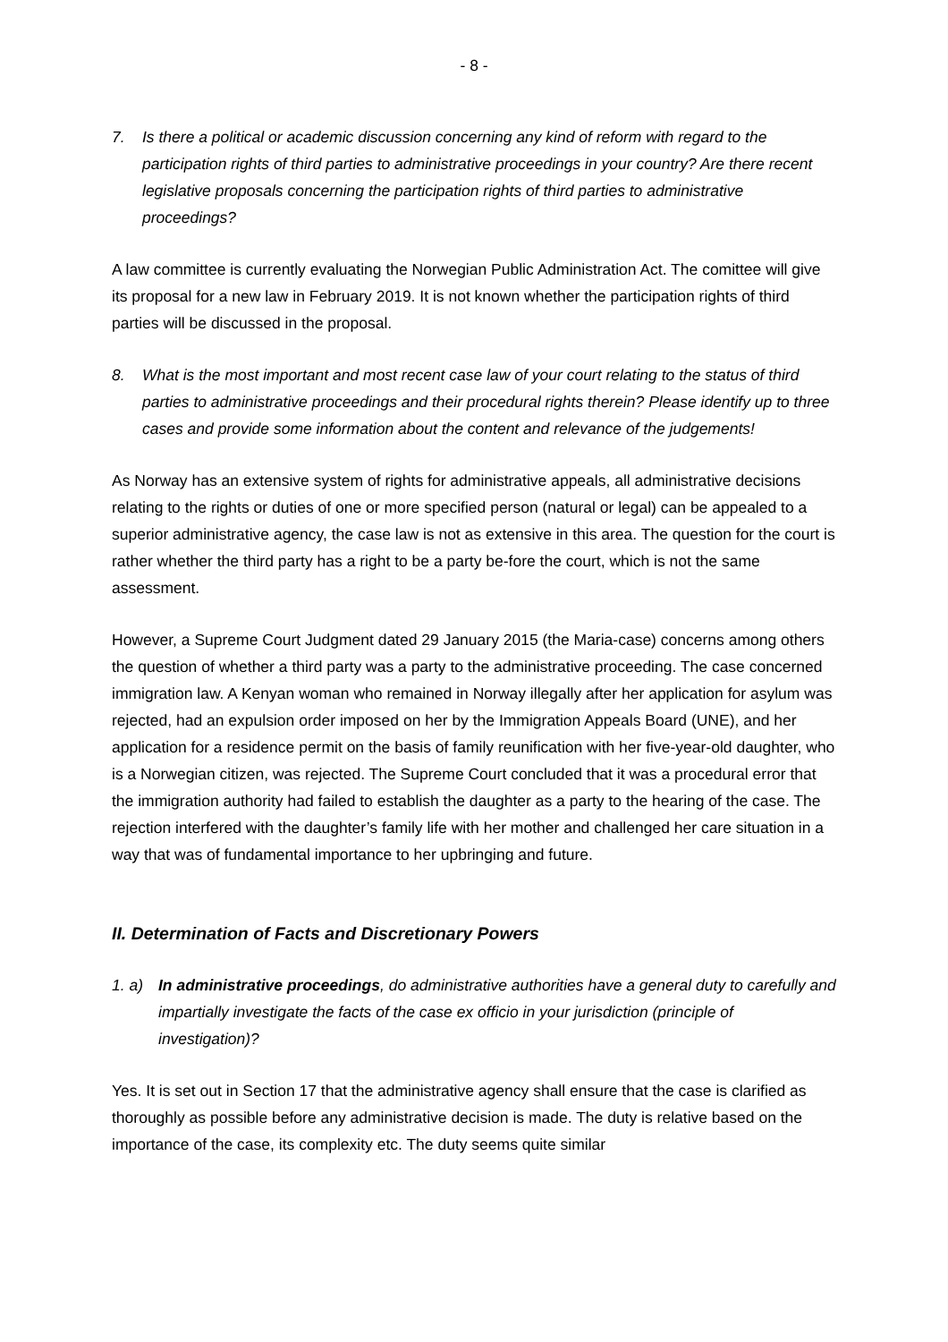- 8 -
7. Is there a political or academic discussion concerning any kind of reform with regard to the participation rights of third parties to administrative proceedings in your country? Are there recent legislative proposals concerning the participation rights of third parties to administrative proceedings?
A law committee is currently evaluating the Norwegian Public Administration Act. The comittee will give its proposal for a new law in February 2019. It is not known whether the participation rights of third parties will be discussed in the proposal.
8. What is the most important and most recent case law of your court relating to the status of third parties to administrative proceedings and their procedural rights therein? Please identify up to three cases and provide some information about the content and relevance of the judgements!
As Norway has an extensive system of rights for administrative appeals, all administrative decisions relating to the rights or duties of one or more specified person (natural or legal) can be appealed to a superior administrative agency, the case law is not as extensive in this area. The question for the court is rather whether the third party has a right to be a party be-fore the court, which is not the same assessment.
However, a Supreme Court Judgment dated 29 January 2015 (the Maria-case) concerns among others the question of whether a third party was a party to the administrative proceeding. The case concerned immigration law. A Kenyan woman who remained in Norway illegally after her application for asylum was rejected, had an expulsion order imposed on her by the Immigration Appeals Board (UNE), and her application for a residence permit on the basis of family reunification with her five-year-old daughter, who is a Norwegian citizen, was rejected. The Supreme Court concluded that it was a procedural error that the immigration authority had failed to establish the daughter as a party to the hearing of the case. The rejection interfered with the daughter’s family life with her mother and challenged her care situation in a way that was of fundamental importance to her upbringing and future.
II. Determination of Facts and Discretionary Powers
1. a)
In administrative proceedings, do administrative authorities have a general duty to carefully and impartially investigate the facts of the case ex officio in your jurisdiction (principle of investigation)?
Yes. It is set out in Section 17 that the administrative agency shall ensure that the case is clarified as thoroughly as possible before any administrative decision is made. The duty is relative based on the importance of the case, its complexity etc. The duty seems quite similar